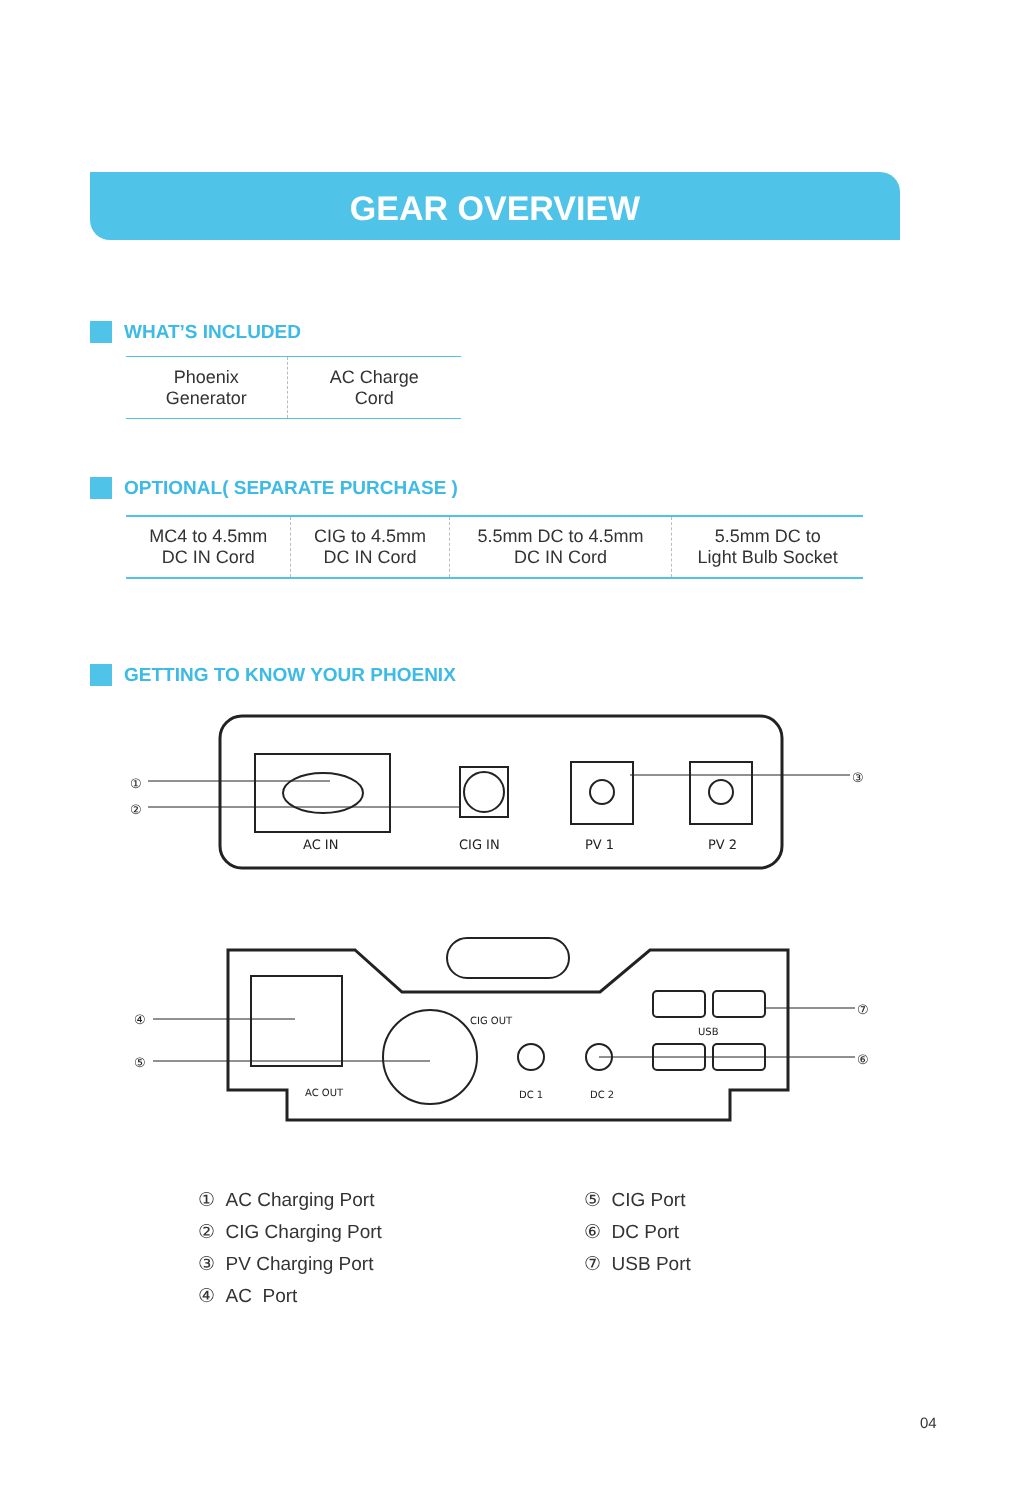GEAR OVERVIEW
WHAT’S INCLUDED
| Phoenix Generator | AC Charge Cord |
OPTIONAL( SEPARATE PURCHASE )
| MC4 to 4.5mm DC IN Cord | CIG to 4.5mm DC IN Cord | 5.5mm DC to 4.5mm DC IN Cord | 5.5mm DC to Light Bulb Socket |
GETTING TO KNOW YOUR PHOENIX
AC IN
CIG IN
PV 1
PV 2
①
②
③
④
⑤
⑦
⑥
AC OUT
CIG OUT
USB
DC 1
DC 2
① AC Charging Port
② CIG Charging Port
③ PV Charging Port
④ AC Port
⑤ CIG Port
⑥ DC Port
⑦ USB Port
04